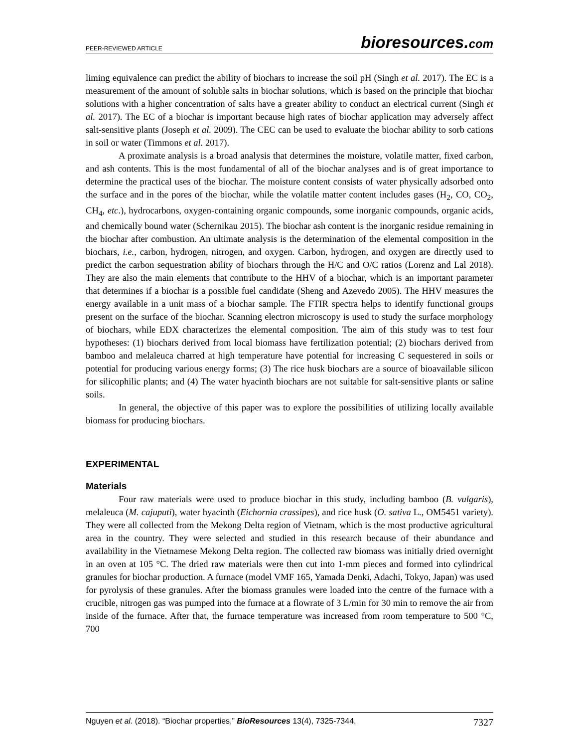PEER-REVIEWED ARTICLE
bioresources.com
liming equivalence can predict the ability of biochars to increase the soil pH (Singh et al. 2017). The EC is a measurement of the amount of soluble salts in biochar solutions, which is based on the principle that biochar solutions with a higher concentration of salts have a greater ability to conduct an electrical current (Singh et al. 2017). The EC of a biochar is important because high rates of biochar application may adversely affect salt-sensitive plants (Joseph et al. 2009). The CEC can be used to evaluate the biochar ability to sorb cations in soil or water (Timmons et al. 2017).
A proximate analysis is a broad analysis that determines the moisture, volatile matter, fixed carbon, and ash contents. This is the most fundamental of all of the biochar analyses and is of great importance to determine the practical uses of the biochar. The moisture content consists of water physically adsorbed onto the surface and in the pores of the biochar, while the volatile matter content includes gases (H<sub>2</sub>, CO, CO<sub>2</sub>, CH<sub>4</sub>, etc.), hydrocarbons, oxygen-containing organic compounds, some inorganic compounds, organic acids, and chemically bound water (Schernikau 2015). The biochar ash content is the inorganic residue remaining in the biochar after combustion. An ultimate analysis is the determination of the elemental composition in the biochars, i.e., carbon, hydrogen, nitrogen, and oxygen. Carbon, hydrogen, and oxygen are directly used to predict the carbon sequestration ability of biochars through the H/C and O/C ratios (Lorenz and Lal 2018). They are also the main elements that contribute to the HHV of a biochar, which is an important parameter that determines if a biochar is a possible fuel candidate (Sheng and Azevedo 2005). The HHV measures the energy available in a unit mass of a biochar sample. The FTIR spectra helps to identify functional groups present on the surface of the biochar. Scanning electron microscopy is used to study the surface morphology of biochars, while EDX characterizes the elemental composition. The aim of this study was to test four hypotheses: (1) biochars derived from local biomass have fertilization potential; (2) biochars derived from bamboo and melaleuca charred at high temperature have potential for increasing C sequestered in soils or potential for producing various energy forms; (3) The rice husk biochars are a source of bioavailable silicon for silicophilic plants; and (4) The water hyacinth biochars are not suitable for salt-sensitive plants or saline soils.
In general, the objective of this paper was to explore the possibilities of utilizing locally available biomass for producing biochars.
EXPERIMENTAL
Materials
Four raw materials were used to produce biochar in this study, including bamboo (B. vulgaris), melaleuca (M. cajuputi), water hyacinth (Eichornia crassipes), and rice husk (O. sativa L., OM5451 variety). They were all collected from the Mekong Delta region of Vietnam, which is the most productive agricultural area in the country. They were selected and studied in this research because of their abundance and availability in the Vietnamese Mekong Delta region. The collected raw biomass was initially dried overnight in an oven at 105 °C. The dried raw materials were then cut into 1-mm pieces and formed into cylindrical granules for biochar production. A furnace (model VMF 165, Yamada Denki, Adachi, Tokyo, Japan) was used for pyrolysis of these granules. After the biomass granules were loaded into the centre of the furnace with a crucible, nitrogen gas was pumped into the furnace at a flowrate of 3 L/min for 30 min to remove the air from inside of the furnace. After that, the furnace temperature was increased from room temperature to 500 °C, 700
Nguyen et al. (2018). “Biochar properties,” BioResources 13(4), 7325-7344.
7327